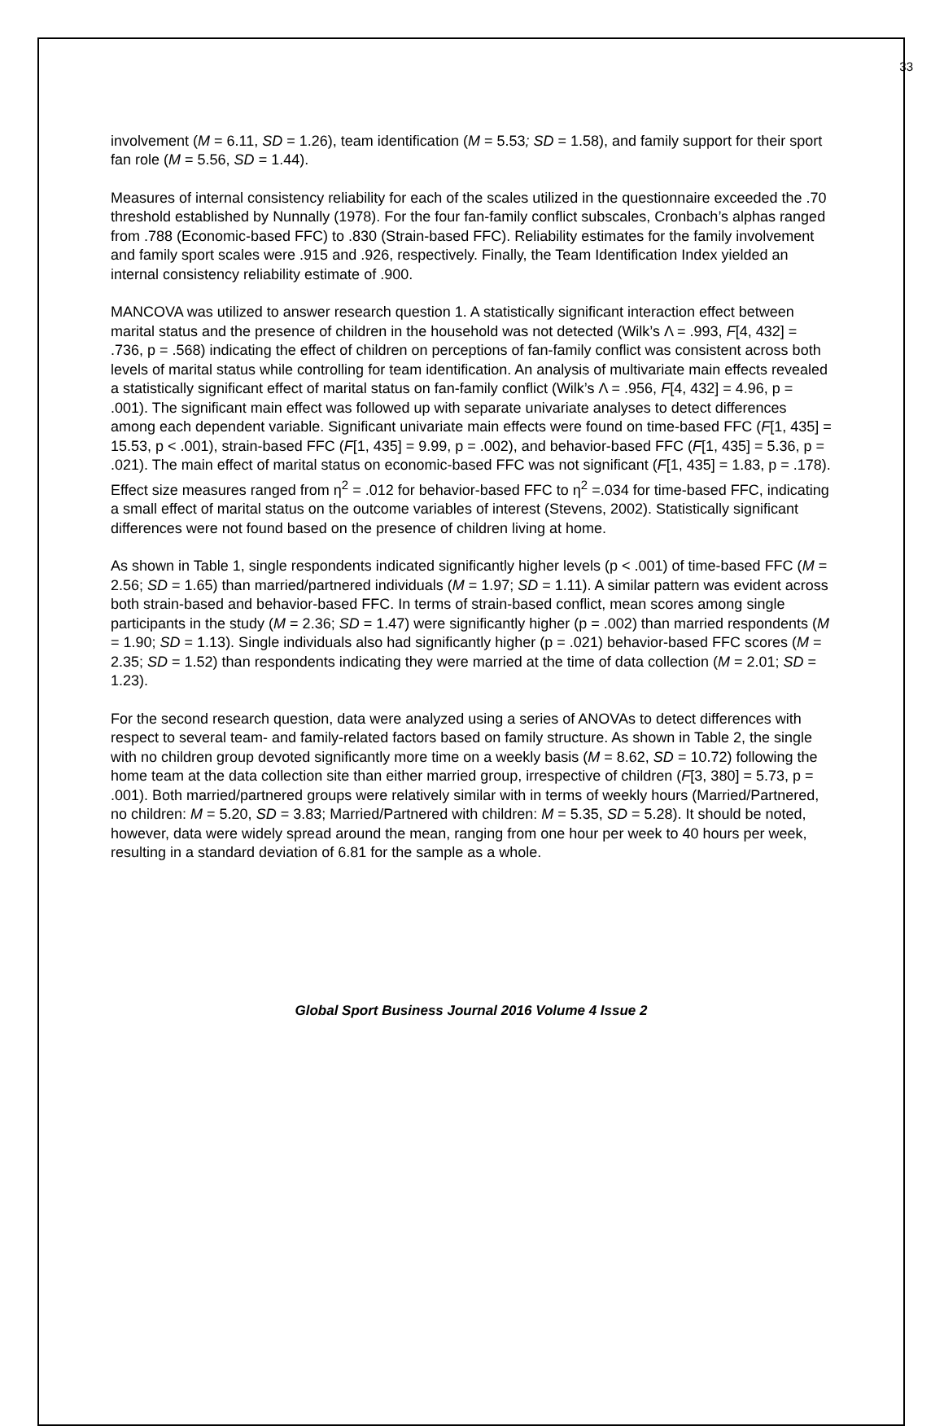33
involvement (M = 6.11, SD = 1.26), team identification (M = 5.53; SD = 1.58), and family support for their sport fan role (M = 5.56, SD = 1.44).
Measures of internal consistency reliability for each of the scales utilized in the questionnaire exceeded the .70 threshold established by Nunnally (1978). For the four fan-family conflict subscales, Cronbach’s alphas ranged from .788 (Economic-based FFC) to .830 (Strain-based FFC). Reliability estimates for the family involvement and family sport scales were .915 and .926, respectively. Finally, the Team Identification Index yielded an internal consistency reliability estimate of .900.
MANCOVA was utilized to answer research question 1. A statistically significant interaction effect between marital status and the presence of children in the household was not detected (Wilk’s Λ = .993, F[4, 432] = .736, p = .568) indicating the effect of children on perceptions of fan-family conflict was consistent across both levels of marital status while controlling for team identification. An analysis of multivariate main effects revealed a statistically significant effect of marital status on fan-family conflict (Wilk’s Λ = .956, F[4, 432] = 4.96, p = .001). The significant main effect was followed up with separate univariate analyses to detect differences among each dependent variable. Significant univariate main effects were found on time-based FFC (F[1, 435] = 15.53, p < .001), strain-based FFC (F[1, 435] = 9.99, p = .002), and behavior-based FFC (F[1, 435] = 5.36, p = .021). The main effect of marital status on economic-based FFC was not significant (F[1, 435] = 1.83, p = .178). Effect size measures ranged from η<sup>2</sup> = .012 for behavior-based FFC to η<sup>2</sup> =.034 for time-based FFC, indicating a small effect of marital status on the outcome variables of interest (Stevens, 2002). Statistically significant differences were not found based on the presence of children living at home.
As shown in Table 1, single respondents indicated significantly higher levels (p < .001) of time-based FFC (M = 2.56; SD = 1.65) than married/partnered individuals (M = 1.97; SD = 1.11). A similar pattern was evident across both strain-based and behavior-based FFC. In terms of strain-based conflict, mean scores among single participants in the study (M = 2.36; SD = 1.47) were significantly higher (p = .002) than married respondents (M = 1.90; SD = 1.13). Single individuals also had significantly higher (p = .021) behavior-based FFC scores (M = 2.35; SD = 1.52) than respondents indicating they were married at the time of data collection (M = 2.01; SD = 1.23).
For the second research question, data were analyzed using a series of ANOVAs to detect differences with respect to several team- and family-related factors based on family structure. As shown in Table 2, the single with no children group devoted significantly more time on a weekly basis (M = 8.62, SD = 10.72) following the home team at the data collection site than either married group, irrespective of children (F[3, 380] = 5.73, p = .001). Both married/partnered groups were relatively similar with in terms of weekly hours (Married/Partnered, no children: M = 5.20, SD = 3.83; Married/Partnered with children: M = 5.35, SD = 5.28). It should be noted, however, data were widely spread around the mean, ranging from one hour per week to 40 hours per week, resulting in a standard deviation of 6.81 for the sample as a whole.
Global Sport Business Journal 2016 Volume 4 Issue 2